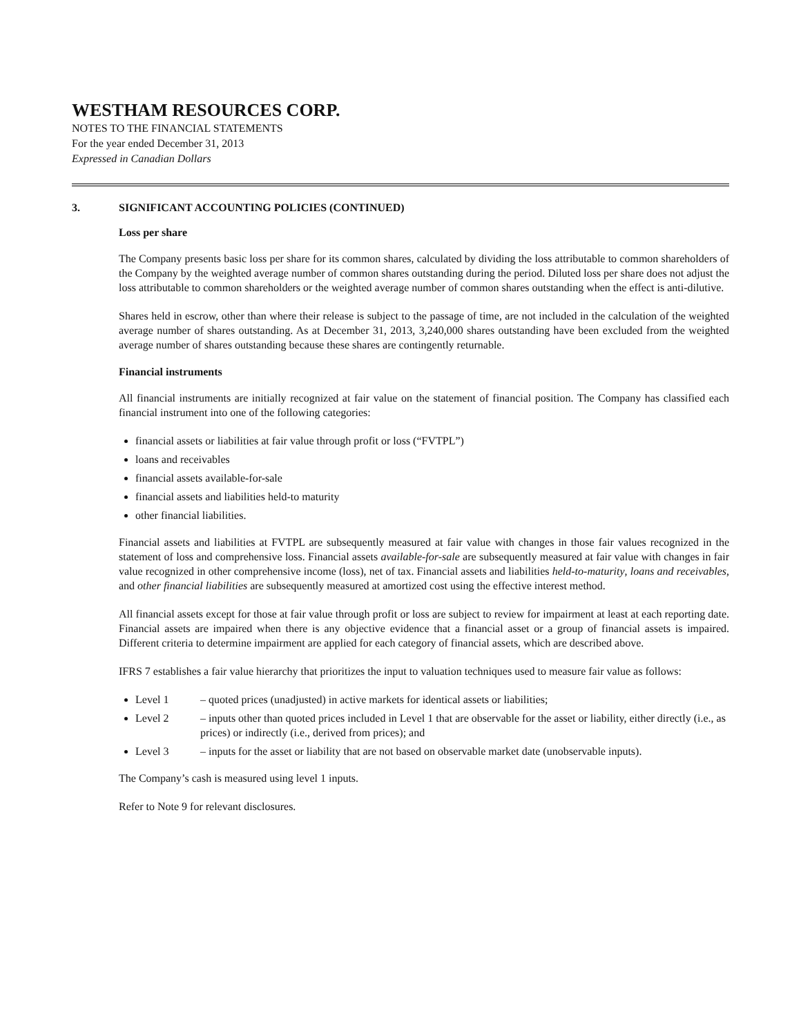WESTHAM RESOURCES CORP.
NOTES TO THE FINANCIAL STATEMENTS
For the year ended December 31, 2013
Expressed in Canadian Dollars
3. SIGNIFICANT ACCOUNTING POLICIES (CONTINUED)
Loss per share
The Company presents basic loss per share for its common shares, calculated by dividing the loss attributable to common shareholders of the Company by the weighted average number of common shares outstanding during the period. Diluted loss per share does not adjust the loss attributable to common shareholders or the weighted average number of common shares outstanding when the effect is anti-dilutive.
Shares held in escrow, other than where their release is subject to the passage of time, are not included in the calculation of the weighted average number of shares outstanding. As at December 31, 2013, 3,240,000 shares outstanding have been excluded from the weighted average number of shares outstanding because these shares are contingently returnable.
Financial instruments
All financial instruments are initially recognized at fair value on the statement of financial position. The Company has classified each financial instrument into one of the following categories:
financial assets or liabilities at fair value through profit or loss (“FVTPL”)
loans and receivables
financial assets available-for-sale
financial assets and liabilities held-to maturity
other financial liabilities.
Financial assets and liabilities at FVTPL are subsequently measured at fair value with changes in those fair values recognized in the statement of loss and comprehensive loss. Financial assets available-for-sale are subsequently measured at fair value with changes in fair value recognized in other comprehensive income (loss), net of tax. Financial assets and liabilities held-to-maturity, loans and receivables, and other financial liabilities are subsequently measured at amortized cost using the effective interest method.
All financial assets except for those at fair value through profit or loss are subject to review for impairment at least at each reporting date. Financial assets are impaired when there is any objective evidence that a financial asset or a group of financial assets is impaired. Different criteria to determine impairment are applied for each category of financial assets, which are described above.
IFRS 7 establishes a fair value hierarchy that prioritizes the input to valuation techniques used to measure fair value as follows:
Level 1 – quoted prices (unadjusted) in active markets for identical assets or liabilities;
Level 2 – inputs other than quoted prices included in Level 1 that are observable for the asset or liability, either directly (i.e., as prices) or indirectly (i.e., derived from prices); and
Level 3 – inputs for the asset or liability that are not based on observable market date (unobservable inputs).
The Company’s cash is measured using level 1 inputs.
Refer to Note 9 for relevant disclosures.